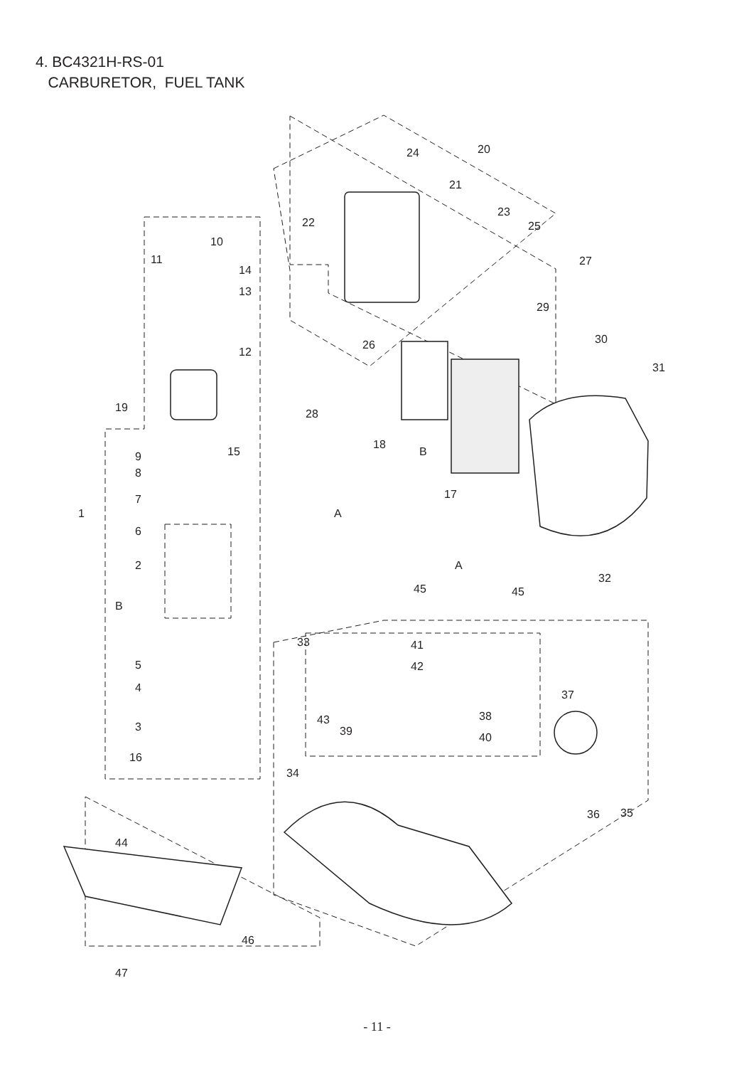4. BC4321H-RS-01
CARBURETOR, FUEL TANK
10
11
14
13
12
19
15
9
8
7
1
6
2
B
5
4
3
16
24
20
21
23
22
25
27
26
29
30
31
28
18
B
17
A
32
A
45
45
33
41
42
37
43
39
38
40
34
35
36
44
46
47
- 11 -